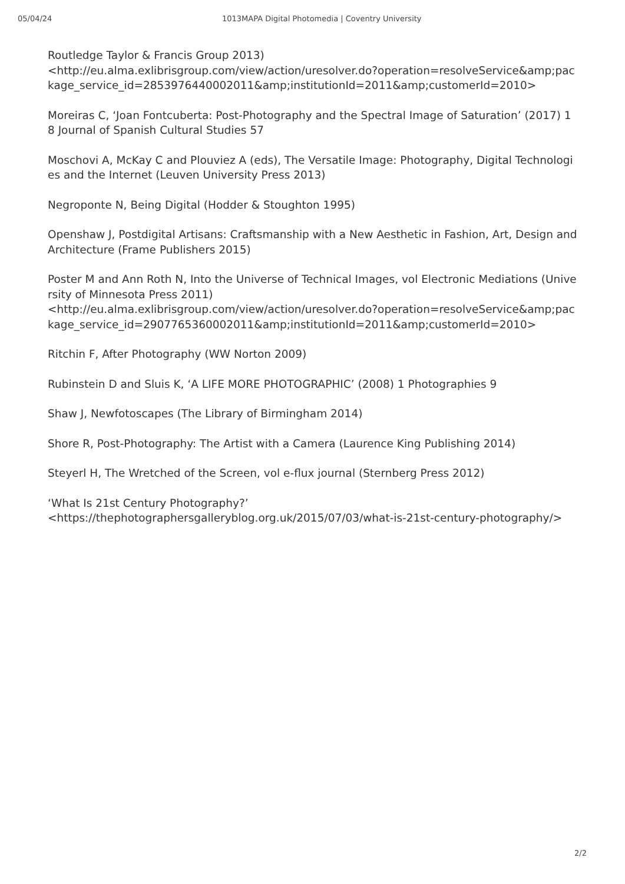05/04/24 1013MAPA Digital Photomedia | Coventry University
Routledge Taylor & Francis Group 2013)
<http://eu.alma.exlibrisgroup.com/view/action/uresolver.do?operation=resolveService&amp;package_service_id=2853976440002011&amp;institutionId=2011&amp;customerId=2010>
Moreiras C, ‘Joan Fontcuberta: Post-Photography and the Spectral Image of Saturation’ (2017) 18 Journal of Spanish Cultural Studies 57
Moschovi A, McKay C and Plouviez A (eds), The Versatile Image: Photography, Digital Technologies and the Internet (Leuven University Press 2013)
Negroponte N, Being Digital (Hodder & Stoughton 1995)
Openshaw J, Postdigital Artisans: Craftsmanship with a New Aesthetic in Fashion, Art, Design and Architecture (Frame Publishers 2015)
Poster M and Ann Roth N, Into the Universe of Technical Images, vol Electronic Mediations (University of Minnesota Press 2011)
<http://eu.alma.exlibrisgroup.com/view/action/uresolver.do?operation=resolveService&amp;package_service_id=2907765360002011&amp;institutionId=2011&amp;customerId=2010>
Ritchin F, After Photography (WW Norton 2009)
Rubinstein D and Sluis K, ‘A LIFE MORE PHOTOGRAPHIC’ (2008) 1 Photographies 9
Shaw J, Newfotoscapes (The Library of Birmingham 2014)
Shore R, Post-Photography: The Artist with a Camera (Laurence King Publishing 2014)
Steyerl H, The Wretched of the Screen, vol e-flux journal (Sternberg Press 2012)
‘What Is 21st Century Photography?’
<https://thephotographersgalleryblog.org.uk/2015/07/03/what-is-21st-century-photography/>
2/2